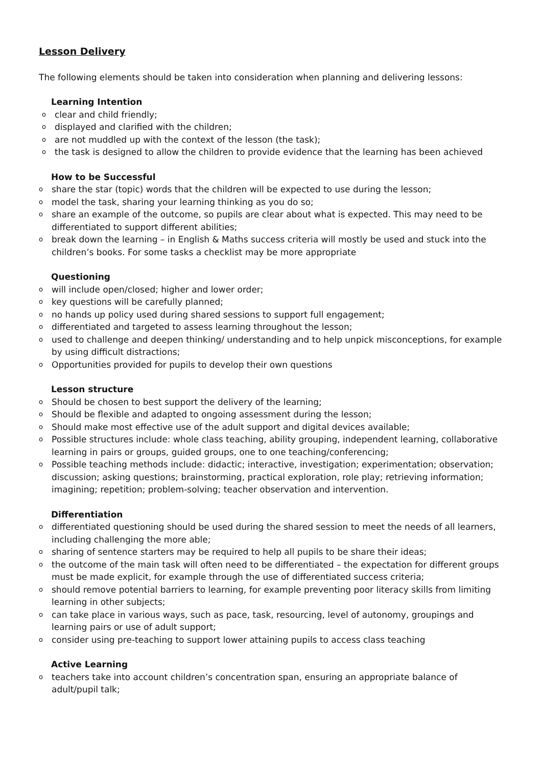Lesson Delivery
The following elements should be taken into consideration when planning and delivering lessons:
Learning Intention
o clear and child friendly;
o displayed and clarified with the children;
o are not muddled up with the context of the lesson (the task);
o the task is designed to allow the children to provide evidence that the learning has been achieved
How to be Successful
o share the star (topic) words that the children will be expected to use during the lesson;
o model the task, sharing your learning thinking as you do so;
o share an example of the outcome, so pupils are clear about what is expected. This may need to be differentiated to support different abilities;
o break down the learning – in English & Maths success criteria will mostly be used and stuck into the children’s books. For some tasks a checklist may be more appropriate
Questioning
o will include open/closed; higher and lower order;
o key questions will be carefully planned;
o no hands up policy used during shared sessions to support full engagement;
o differentiated and targeted to assess learning throughout the lesson;
o used to challenge and deepen thinking/ understanding and to help unpick misconceptions, for example by using difficult distractions;
o Opportunities provided for pupils to develop their own questions
Lesson structure
o Should be chosen to best support the delivery of the learning;
o Should be flexible and adapted to ongoing assessment during the lesson;
o Should make most effective use of the adult support and digital devices available;
o Possible structures include: whole class teaching, ability grouping, independent learning, collaborative learning in pairs or groups, guided groups, one to one teaching/conferencing;
o Possible teaching methods include: didactic; interactive, investigation; experimentation; observation; discussion; asking questions; brainstorming, practical exploration, role play; retrieving information; imagining; repetition; problem-solving; teacher observation and intervention.
Differentiation
o differentiated questioning should be used during the shared session to meet the needs of all learners, including challenging the more able;
o sharing of sentence starters may be required to help all pupils to be share their ideas;
o the outcome of the main task will often need to be differentiated – the expectation for different groups must be made explicit, for example through the use of differentiated success criteria;
o should remove potential barriers to learning, for example preventing poor literacy skills from limiting learning in other subjects;
o can take place in various ways, such as pace, task, resourcing, level of autonomy, groupings and learning pairs or use of adult support;
o consider using pre-teaching to support lower attaining pupils to access class teaching
Active Learning
o teachers take into account children’s concentration span, ensuring an appropriate balance of adult/pupil talk;